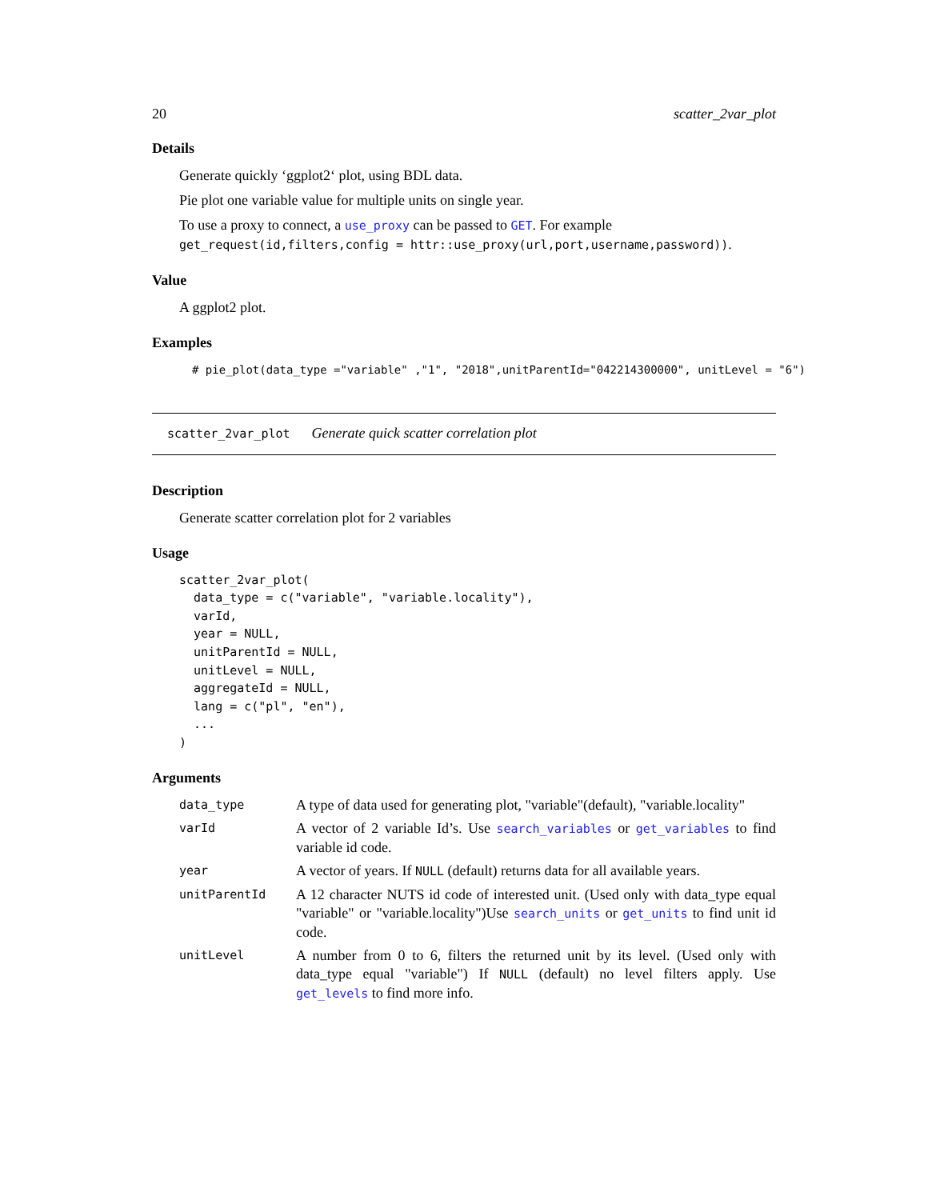20 scatter_2var_plot
Details
Generate quickly ‘ggplot2‘ plot, using BDL data.
Pie plot one variable value for multiple units on single year.
To use a proxy to connect, a use_proxy can be passed to GET. For example get_request(id,filters,config = httr::use_proxy(url,port,username,password)).
Value
A ggplot2 plot.
Examples
# pie_plot(data_type ="variable" ,"1", "2018",unitParentId="042214300000", unitLevel = "6")
scatter_2var_plot Generate quick scatter correlation plot
Description
Generate scatter correlation plot for 2 variables
Usage
scatter_2var_plot(
  data_type = c("variable", "variable.locality"),
  varId,
  year = NULL,
  unitParentId = NULL,
  unitLevel = NULL,
  aggregateId = NULL,
  lang = c("pl", "en"),
  ...
)
Arguments
| data_type | A type of data used for generating plot, "variable"(default), "variable.locality" |
| varId | A vector of 2 variable Id’s. Use search_variables or get_variables to find variable id code. |
| year | A vector of years. If NULL (default) returns data for all available years. |
| unitParentId | A 12 character NUTS id code of interested unit. (Used only with data_type equal "variable" or "variable.locality")Use search_units or get_units to find unit id code. |
| unitLevel | A number from 0 to 6, filters the returned unit by its level. (Used only with data_type equal "variable") If NULL (default) no level filters apply. Use get_levels to find more info. |